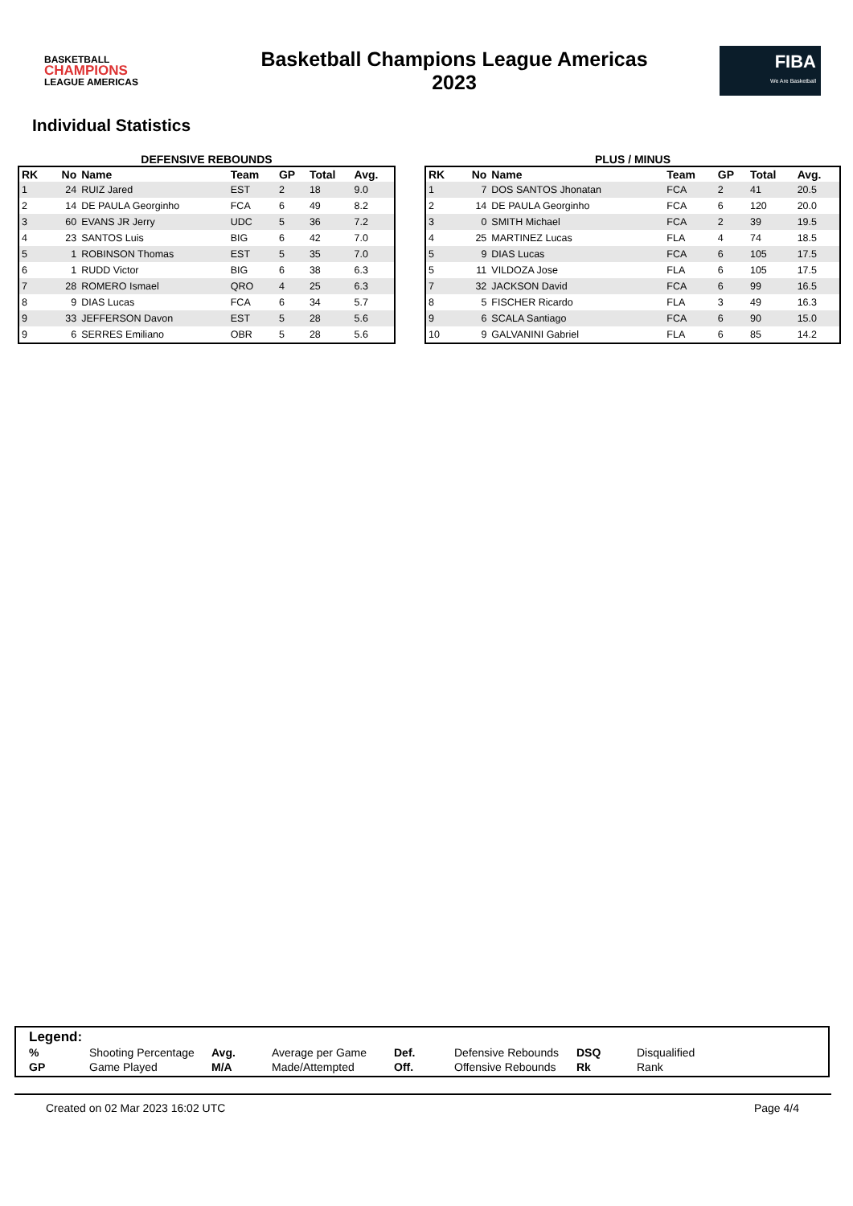BASKETBALL
CHAMPIONS
LEAGUE AMERICAS
Basketball Champions League Americas
2023
FIBA
We Are Basketball
Individual Statistics
DEFENSIVE REBOUNDS
| RK | No | Name | Team | GP | Total | Avg. |
| --- | --- | --- | --- | --- | --- | --- |
| 1 | 24 | RUIZ Jared | EST | 2 | 18 | 9.0 |
| 2 | 14 | DE PAULA Georginho | FCA | 6 | 49 | 8.2 |
| 3 | 60 | EVANS JR Jerry | UDC | 5 | 36 | 7.2 |
| 4 | 23 | SANTOS Luis | BIG | 6 | 42 | 7.0 |
| 5 | 1 | ROBINSON Thomas | EST | 5 | 35 | 7.0 |
| 6 | 1 | RUDD Victor | BIG | 6 | 38 | 6.3 |
| 7 | 28 | ROMERO Ismael | QRO | 4 | 25 | 6.3 |
| 8 | 9 | DIAS Lucas | FCA | 6 | 34 | 5.7 |
| 9 | 33 | JEFFERSON Davon | EST | 5 | 28 | 5.6 |
| 9 | 6 | SERRES Emiliano | OBR | 5 | 28 | 5.6 |
PLUS / MINUS
| RK | No | Name | Team | GP | Total | Avg. |
| --- | --- | --- | --- | --- | --- | --- |
| 1 | 7 | DOS SANTOS Jhonatan | FCA | 2 | 41 | 20.5 |
| 2 | 14 | DE PAULA Georginho | FCA | 6 | 120 | 20.0 |
| 3 | 0 | SMITH Michael | FCA | 2 | 39 | 19.5 |
| 4 | 25 | MARTINEZ Lucas | FLA | 4 | 74 | 18.5 |
| 5 | 9 | DIAS Lucas | FCA | 6 | 105 | 17.5 |
| 5 | 11 | VILDOZA Jose | FLA | 6 | 105 | 17.5 |
| 7 | 32 | JACKSON David | FCA | 6 | 99 | 16.5 |
| 8 | 5 | FISCHER Ricardo | FLA | 3 | 49 | 16.3 |
| 9 | 6 | SCALA Santiago | FCA | 6 | 90 | 15.0 |
| 10 | 9 | GALVANINI Gabriel | FLA | 6 | 85 | 14.2 |
Legend:
| % | Shooting Percentage | Avg. | Average per Game | Def. | Defensive Rebounds | DSQ | Disqualified |
| GP | Game Played | M/A | Made/Attempted | Off. | Offensive Rebounds | Rk | Rank |
Created on 02 Mar 2023 16:02 UTC Page 4/4